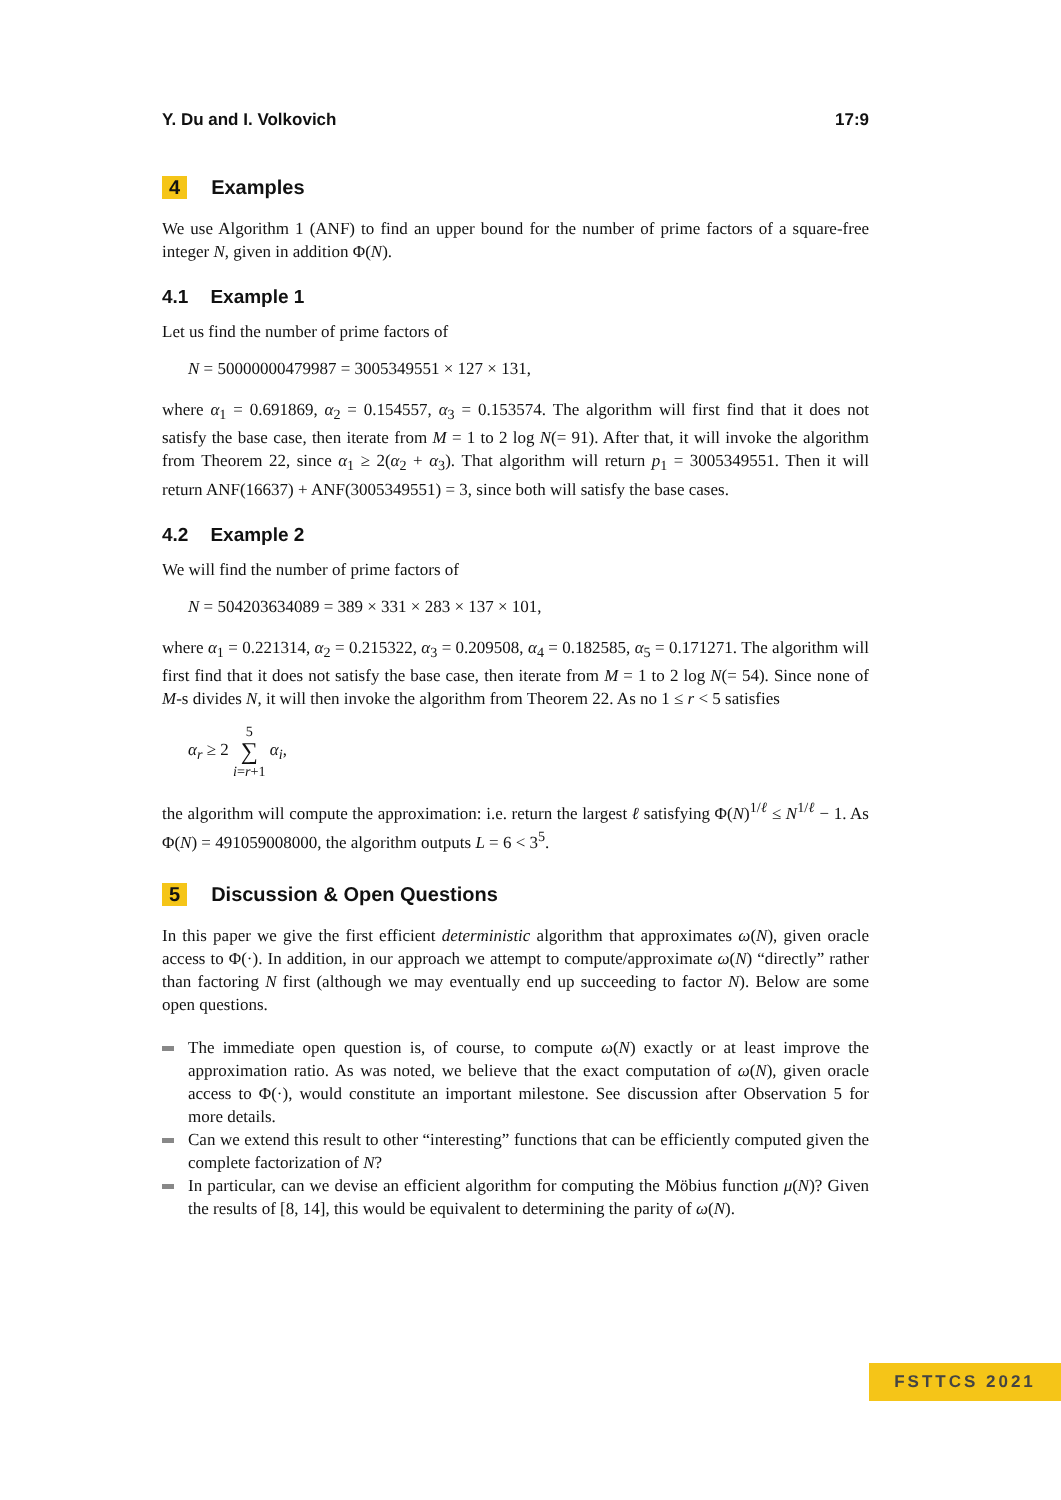Y. Du and I. Volkovich 17:9
4 Examples
We use Algorithm 1 (ANF) to find an upper bound for the number of prime factors of a square-free integer N, given in addition Φ(N).
4.1 Example 1
Let us find the number of prime factors of
N = 50000000479987 = 3005349551 × 127 × 131,
where α<sub>1</sub> = 0.691869, α<sub>2</sub> = 0.154557, α<sub>3</sub> = 0.153574. The algorithm will first find that it does not satisfy the base case, then iterate from M = 1 to 2 log N(= 91). After that, it will invoke the algorithm from Theorem 22, since α<sub>1</sub> ≥ 2(α<sub>2</sub> + α<sub>3</sub>). That algorithm will return p<sub>1</sub> = 3005349551. Then it will return ANF(16637) + ANF(3005349551) = 3, since both will satisfy the base cases.
4.2 Example 2
We will find the number of prime factors of
N = 504203634089 = 389 × 331 × 283 × 137 × 101,
where α<sub>1</sub> = 0.221314, α<sub>2</sub> = 0.215322, α<sub>3</sub> = 0.209508, α<sub>4</sub> = 0.182585, α<sub>5</sub> = 0.171271. The algorithm will first find that it does not satisfy the base case, then iterate from M = 1 to 2 log N(= 54). Since none of M-s divides N, it will then invoke the algorithm from Theorem 22. As no 1 ≤ r < 5 satisfies
α<sub>r</sub> ≥ 2 5 ∑ i=r+1 α<sub>i</sub>,
the algorithm will compute the approximation: i.e. return the largest ℓ satisfying Φ(N)<sup>1/ℓ</sup> ≤ N<sup>1/ℓ</sup> − 1. As Φ(N) = 491059008000, the algorithm outputs L = 6 < 3<sup>5</sup>.
5 Discussion & Open Questions
In this paper we give the first efficient deterministic algorithm that approximates ω(N), given oracle access to Φ(·). In addition, in our approach we attempt to compute/approximate ω(N) “directly” rather than factoring N first (although we may eventually end up succeeding to factor N). Below are some open questions.
The immediate open question is, of course, to compute ω(N) exactly or at least improve the approximation ratio. As was noted, we believe that the exact computation of ω(N), given oracle access to Φ(·), would constitute an important milestone. See discussion after Observation 5 for more details.
Can we extend this result to other “interesting” functions that can be efficiently computed given the complete factorization of N?
In particular, can we devise an efficient algorithm for computing the Möbius function μ(N)? Given the results of [8, 14], this would be equivalent to determining the parity of ω(N).
FSTTCS 2021